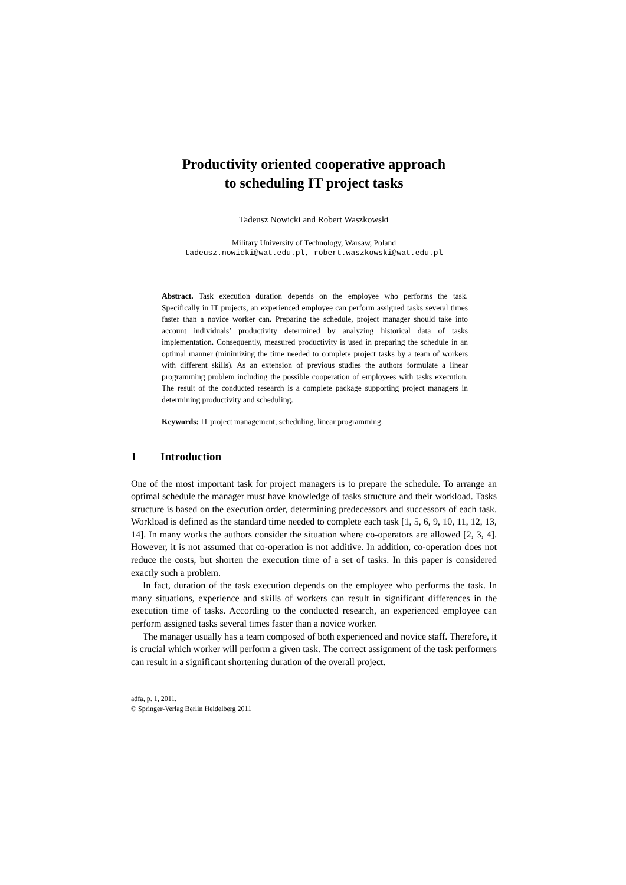Productivity oriented cooperative approach
to scheduling IT project tasks
Tadeusz Nowicki and Robert Waszkowski
Military University of Technology, Warsaw, Poland
tadeusz.nowicki@wat.edu.pl, robert.waszkowski@wat.edu.pl
Abstract. Task execution duration depends on the employee who performs the task. Specifically in IT projects, an experienced employee can perform assigned tasks several times faster than a novice worker can. Preparing the schedule, project manager should take into account individuals’ productivity determined by analyzing historical data of tasks implementation. Consequently, measured productivity is used in preparing the schedule in an optimal manner (minimizing the time needed to complete project tasks by a team of workers with different skills). As an extension of previous studies the authors formulate a linear programming problem including the possible cooperation of employees with tasks execution. The result of the conducted research is a complete package supporting project managers in determining productivity and scheduling.
Keywords: IT project management, scheduling, linear programming.
1 Introduction
One of the most important task for project managers is to prepare the schedule. To arrange an optimal schedule the manager must have knowledge of tasks structure and their workload. Tasks structure is based on the execution order, determining predecessors and successors of each task. Workload is defined as the standard time needed to complete each task [1, 5, 6, 9, 10, 11, 12, 13, 14]. In many works the authors consider the situation where co-operators are allowed [2, 3, 4]. However, it is not assumed that co-operation is not additive. In addition, co-operation does not reduce the costs, but shorten the execution time of a set of tasks. In this paper is considered exactly such a problem.
In fact, duration of the task execution depends on the employee who performs the task. In many situations, experience and skills of workers can result in significant differences in the execution time of tasks. According to the conducted research, an experienced employee can perform assigned tasks several times faster than a novice worker.
The manager usually has a team composed of both experienced and novice staff. Therefore, it is crucial which worker will perform a given task. The correct assignment of the task performers can result in a significant shortening duration of the overall project.
adfa, p. 1, 2011.
© Springer-Verlag Berlin Heidelberg 2011